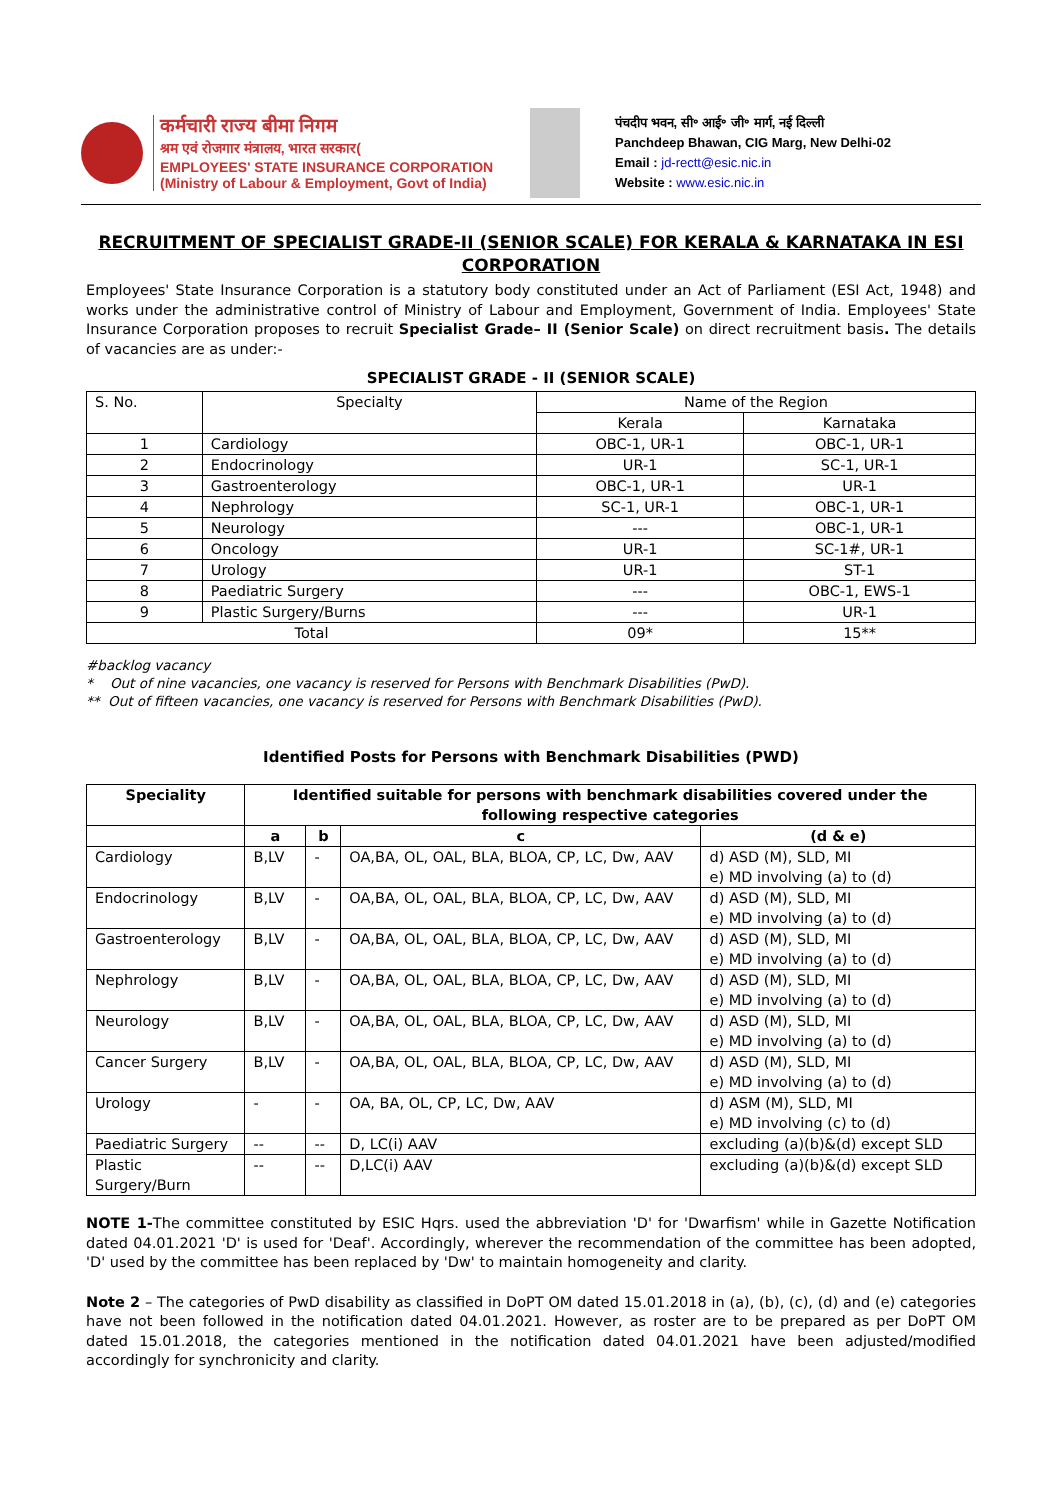कर्मचारी राज्य बीमा निगम
श्रम एवं रोजगार मंत्रालय, भारत सरकार(
EMPLOYEES' STATE INSURANCE CORPORATION
(Ministry of Labour & Employment, Govt of India)
पंचदीप भवन, सी॰ आई॰ जी॰ मार्ग, नई दिल्ली
Panchdeep Bhawan, CIG Marg, New Delhi-02
Email : jd-rectt@esic.nic.in
Website : www.esic.nic.in
RECRUITMENT OF SPECIALIST GRADE-II (SENIOR SCALE) FOR KERALA & KARNATAKA IN ESI CORPORATION
Employees' State Insurance Corporation is a statutory body constituted under an Act of Parliament (ESI Act, 1948) and works under the administrative control of Ministry of Labour and Employment, Government of India. Employees' State Insurance Corporation proposes to recruit Specialist Grade– II (Senior Scale) on direct recruitment basis. The details of vacancies are as under:-
SPECIALIST GRADE - II (SENIOR SCALE)
| S. No. | Specialty | Name of the Region | |
| | | Kerala | Karnataka |
| 1 | Cardiology | OBC-1, UR-1 | OBC-1, UR-1 |
| 2 | Endocrinology | UR-1 | SC-1, UR-1 |
| 3 | Gastroenterology | OBC-1, UR-1 | UR-1 |
| 4 | Nephrology | SC-1, UR-1 | OBC-1, UR-1 |
| 5 | Neurology | --- | OBC-1, UR-1 |
| 6 | Oncology | UR-1 | SC-1#, UR-1 |
| 7 | Urology | UR-1 | ST-1 |
| 8 | Paediatric Surgery | --- | OBC-1, EWS-1 |
| 9 | Plastic Surgery/Burns | --- | UR-1 |
| Total | | 09* | 15** |
#backlog vacancy
* Out of nine vacancies, one vacancy is reserved for Persons with Benchmark Disabilities (PwD).
** Out of fifteen vacancies, one vacancy is reserved for Persons with Benchmark Disabilities (PwD).
Identified Posts for Persons with Benchmark Disabilities (PWD)
| Speciality | Identified suitable for persons with benchmark disabilities covered under the following respective categories | | | |
| --- | --- | --- | --- | --- |
| | a | b | c | (d & e) |
| Cardiology | B,LV | - | OA,BA, OL, OAL, BLA, BLOA, CP, LC, Dw, AAV | d) ASD (M), SLD, MI e) MD involving (a) to (d) |
| Endocrinology | B,LV | - | OA,BA, OL, OAL, BLA, BLOA, CP, LC, Dw, AAV | d) ASD (M), SLD, MI e) MD involving (a) to (d) |
| Gastroenterology | B,LV | - | OA,BA, OL, OAL, BLA, BLOA, CP, LC, Dw, AAV | d) ASD (M), SLD, MI e) MD involving (a) to (d) |
| Nephrology | B,LV | - | OA,BA, OL, OAL, BLA, BLOA, CP, LC, Dw, AAV | d) ASD (M), SLD, MI e) MD involving (a) to (d) |
| Neurology | B,LV | - | OA,BA, OL, OAL, BLA, BLOA, CP, LC, Dw, AAV | d) ASD (M), SLD, MI e) MD involving (a) to (d) |
| Cancer Surgery | B,LV | - | OA,BA, OL, OAL, BLA, BLOA, CP, LC, Dw, AAV | d) ASD (M), SLD, MI e) MD involving (a) to (d) |
| Urology | - | - | OA, BA, OL, CP, LC, Dw, AAV | d) ASM (M), SLD, MI e) MD involving (c) to (d) |
| Paediatric Surgery | -- | -- | D, LC(i) AAV | excluding (a)(b)&(d) except SLD |
| Plastic Surgery/Burn | -- | -- | D,LC(i) AAV | excluding (a)(b)&(d) except SLD |
NOTE 1-The committee constituted by ESIC Hqrs. used the abbreviation 'D' for 'Dwarfism' while in Gazette Notification dated 04.01.2021 'D' is used for 'Deaf'. Accordingly, wherever the recommendation of the committee has been adopted, 'D' used by the committee has been replaced by 'Dw' to maintain homogeneity and clarity.
Note 2 – The categories of PwD disability as classified in DoPT OM dated 15.01.2018 in (a), (b), (c), (d) and (e) categories have not been followed in the notification dated 04.01.2021. However, as roster are to be prepared as per DoPT OM dated 15.01.2018, the categories mentioned in the notification dated 04.01.2021 have been adjusted/modified accordingly for synchronicity and clarity.